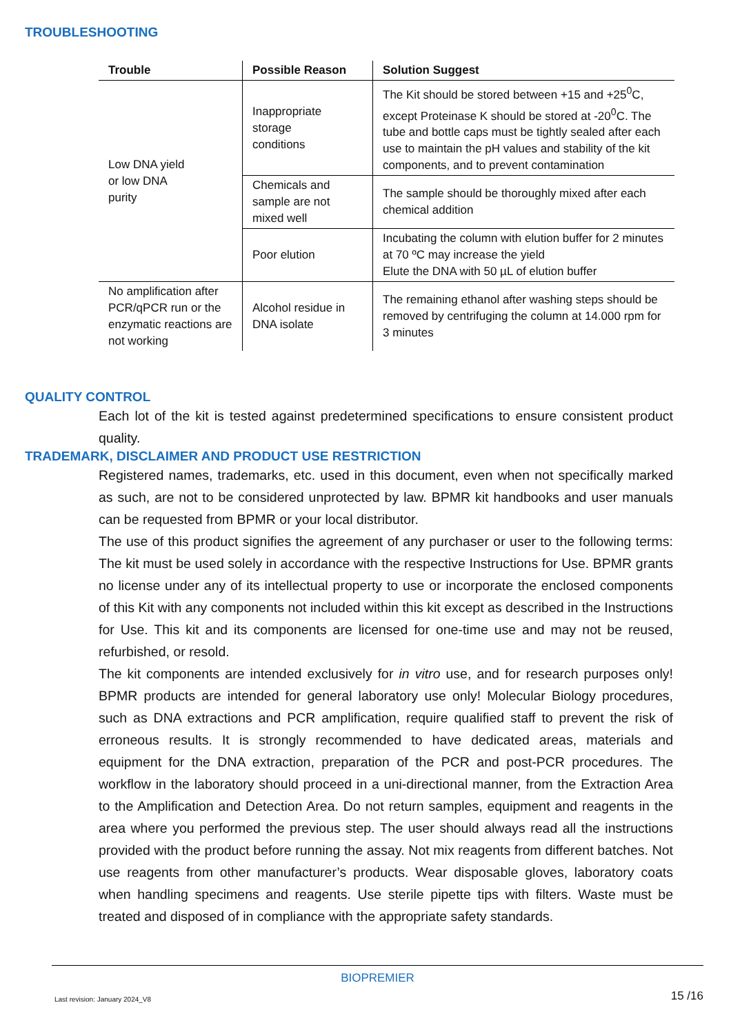TROUBLESHOOTING
| Trouble | Possible Reason | Solution Suggest |
| --- | --- | --- |
| Low DNA yield or low DNA purity | Inappropriate storage conditions | The Kit should be stored between +15 and +25<sup>0</sup>C, except Proteinase K should be stored at -20<sup>0</sup>C. The tube and bottle caps must be tightly sealed after each use to maintain the pH values and stability of the kit components, and to prevent contamination |
| | Chemicals and sample are not mixed well | The sample should be thoroughly mixed after each chemical addition |
| | Poor elution | Incubating the column with elution buffer for 2 minutes at 70 ºC may increase the yield Elute the DNA with 50 µL of elution buffer |
| No amplification after PCR/qPCR run or the enzymatic reactions are not working | Alcohol residue in DNA isolate | The remaining ethanol after washing steps should be removed by centrifuging the column at 14.000 rpm for 3 minutes |
QUALITY CONTROL
Each lot of the kit is tested against predetermined specifications to ensure consistent product quality.
TRADEMARK, DISCLAIMER AND PRODUCT USE RESTRICTION
Registered names, trademarks, etc. used in this document, even when not specifically marked as such, are not to be considered unprotected by law. BPMR kit handbooks and user manuals can be requested from BPMR or your local distributor.
The use of this product signifies the agreement of any purchaser or user to the following terms: The kit must be used solely in accordance with the respective Instructions for Use. BPMR grants no license under any of its intellectual property to use or incorporate the enclosed components of this Kit with any components not included within this kit except as described in the Instructions for Use. This kit and its components are licensed for one-time use and may not be reused, refurbished, or resold.
The kit components are intended exclusively for in vitro use, and for research purposes only! BPMR products are intended for general laboratory use only! Molecular Biology procedures, such as DNA extractions and PCR amplification, require qualified staff to prevent the risk of erroneous results. It is strongly recommended to have dedicated areas, materials and equipment for the DNA extraction, preparation of the PCR and post-PCR procedures. The workflow in the laboratory should proceed in a uni-directional manner, from the Extraction Area to the Amplification and Detection Area. Do not return samples, equipment and reagents in the area where you performed the previous step. The user should always read all the instructions provided with the product before running the assay. Not mix reagents from different batches. Not use reagents from other manufacturer’s products. Wear disposable gloves, laboratory coats when handling specimens and reagents. Use sterile pipette tips with filters. Waste must be treated and disposed of in compliance with the appropriate safety standards.
BIOPREMIER
Last revision: January 2024_V8 15 /16